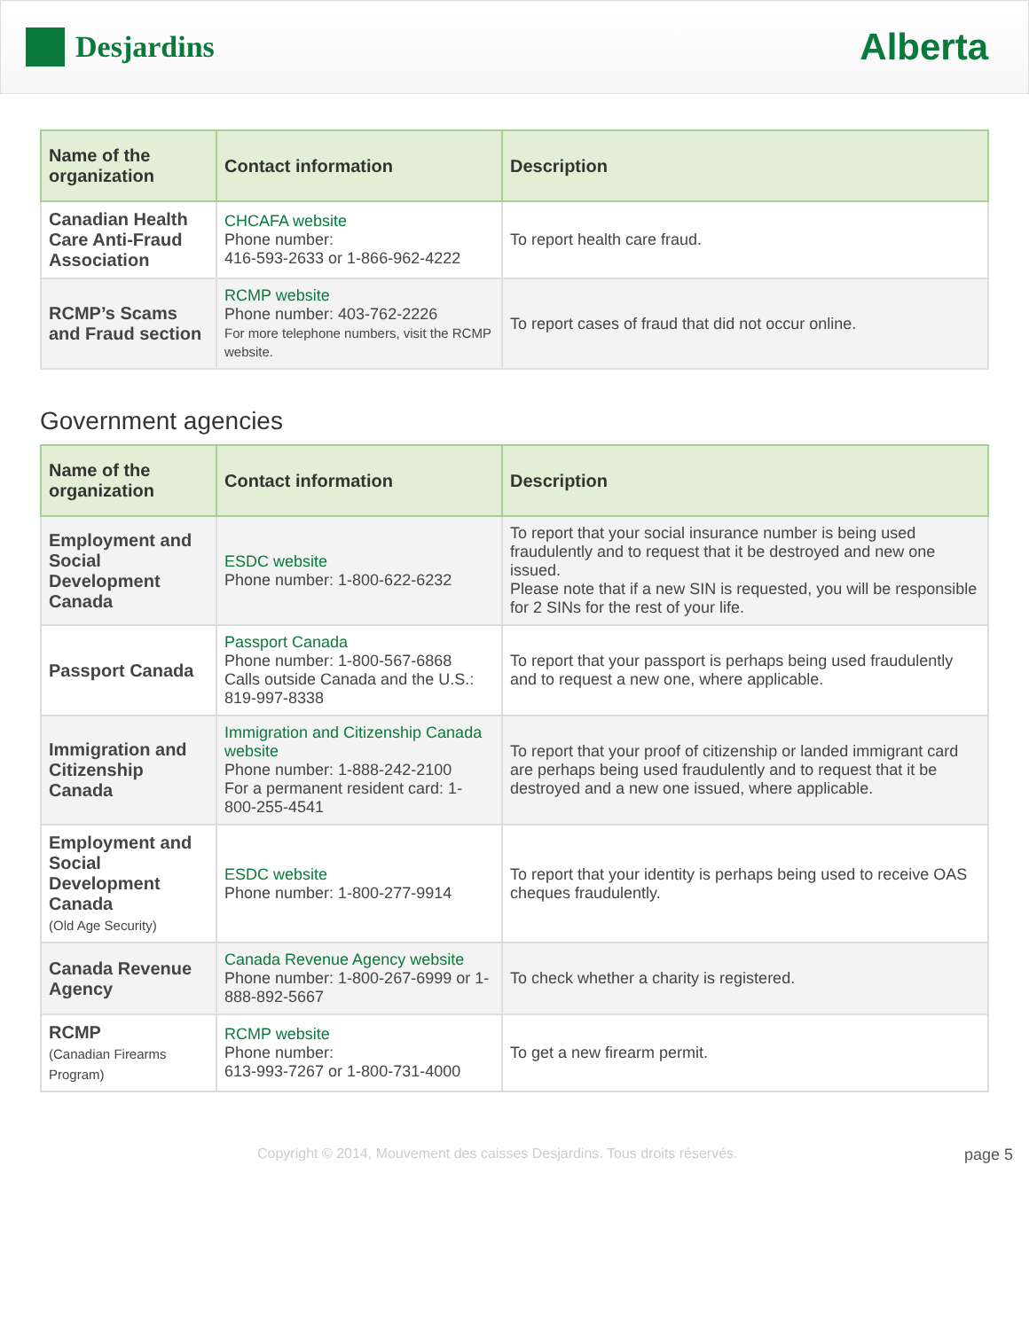Desjardins
Alberta
| Name of the organization | Contact information | Description |
| --- | --- | --- |
| Canadian Health Care Anti-Fraud Association | CHCAFA website Phone number: 416-593-2633 or 1-866-962-4222 | To report health care fraud. |
| RCMP’s Scams and Fraud section | RCMP website Phone number: 403-762-2226 For more telephone numbers, visit the RCMP website. | To report cases of fraud that did not occur online. |
Government agencies
| Name of the organization | Contact information | Description |
| --- | --- | --- |
| Employment and Social Development Canada | ESDC website Phone number: 1-800-622-6232 | To report that your social insurance number is being used fraudulently and to request that it be destroyed and new one issued. Please note that if a new SIN is requested, you will be responsible for 2 SINs for the rest of your life. |
| Passport Canada | Passport Canada Phone number: 1-800-567-6868 Calls outside Canada and the U.S.: 819-997-8338 | To report that your passport is perhaps being used fraudulently and to request a new one, where applicable. |
| Immigration and Citizenship Canada | Immigration and Citizenship Canada website Phone number: 1-888-242-2100 For a permanent resident card: 1-800-255-4541 | To report that your proof of citizenship or landed immigrant card are perhaps being used fraudulently and to request that it be destroyed and a new one issued, where applicable. |
| Employment and Social Development Canada (Old Age Security) | ESDC website Phone number: 1-800-277-9914 | To report that your identity is perhaps being used to receive OAS cheques fraudulently. |
| Canada Revenue Agency | Canada Revenue Agency website Phone number: 1-800-267-6999 or 1-888-892-5667 | To check whether a charity is registered. |
| RCMP (Canadian Firearms Program) | RCMP website Phone number: 613-993-7267 or 1-800-731-4000 | To get a new firearm permit. |
Copyright © 2014, Mouvement des caisses Desjardins. Tous droits réservés. page 5